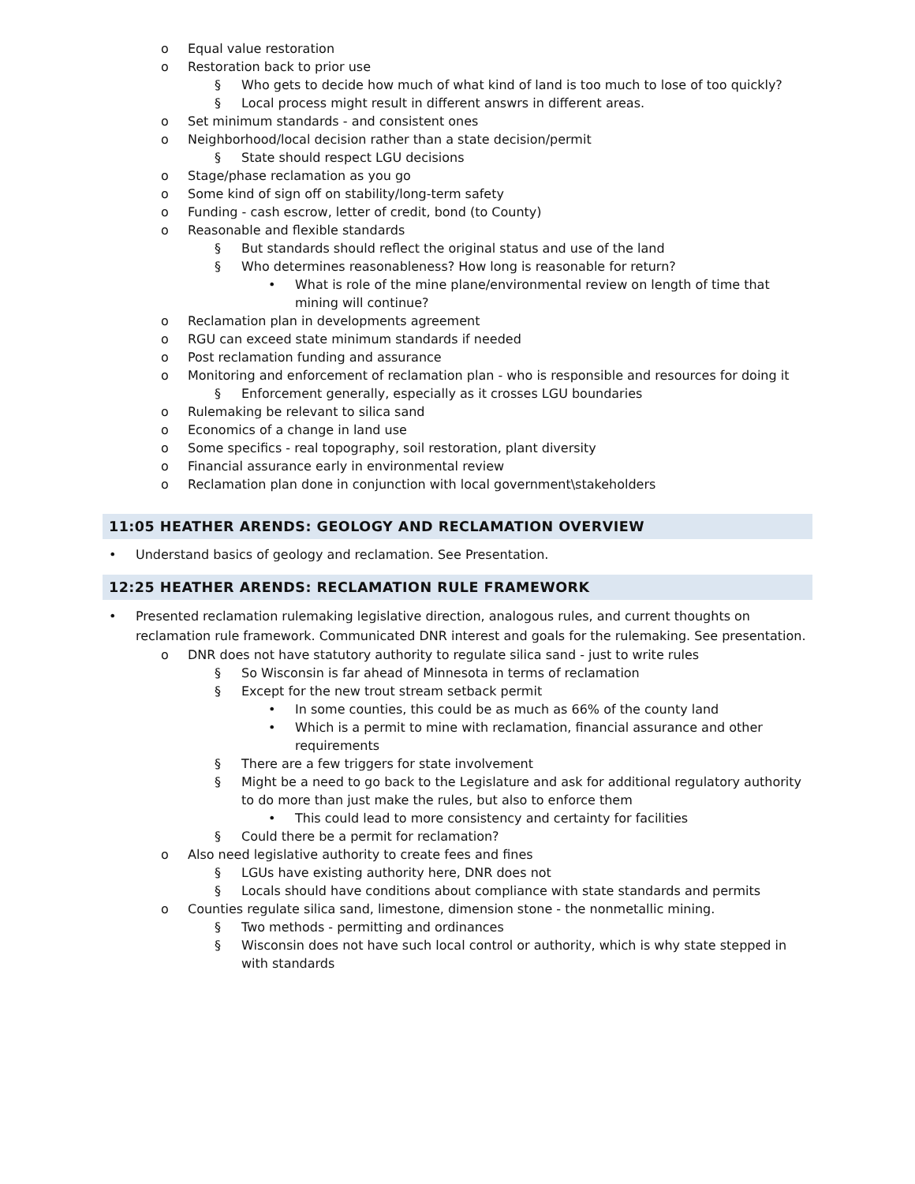o Equal value restoration
o Restoration back to prior use
§ Who gets to decide how much of what kind of land is too much to lose of too quickly?
§ Local process might result in different answrs in different areas.
o Set minimum standards - and consistent ones
o Neighborhood/local decision rather than a state decision/permit
§ State should respect LGU decisions
o Stage/phase reclamation as you go
o Some kind of sign off on stability/long-term safety
o Funding - cash escrow, letter of credit, bond (to County)
o Reasonable and flexible standards
§ But standards should reflect the original status and use of the land
§ Who determines reasonableness? How long is reasonable for return?
• What is role of the mine plane/environmental review on length of time that mining will continue?
o Reclamation plan in developments agreement
o RGU can exceed state minimum standards if needed
o Post reclamation funding and assurance
o Monitoring and enforcement of reclamation plan - who is responsible and resources for doing it
§ Enforcement generally, especially as it crosses LGU boundaries
o Rulemaking be relevant to silica sand
o Economics of a change in land use
o Some specifics - real topography, soil restoration, plant diversity
o Financial assurance early in environmental review
o Reclamation plan done in conjunction with local government\stakeholders
11:05 HEATHER ARENDS: GEOLOGY AND RECLAMATION OVERVIEW
• Understand basics of geology and reclamation. See Presentation.
12:25 HEATHER ARENDS: RECLAMATION RULE FRAMEWORK
• Presented reclamation rulemaking legislative direction, analogous rules, and current thoughts on reclamation rule framework. Communicated DNR interest and goals for the rulemaking. See presentation.
o DNR does not have statutory authority to regulate silica sand - just to write rules
§ So Wisconsin is far ahead of Minnesota in terms of reclamation
§ Except for the new trout stream setback permit
• In some counties, this could be as much as 66% of the county land
• Which is a permit to mine with reclamation, financial assurance and other requirements
§ There are a few triggers for state involvement
§ Might be a need to go back to the Legislature and ask for additional regulatory authority to do more than just make the rules, but also to enforce them
• This could lead to more consistency and certainty for facilities
§ Could there be a permit for reclamation?
o Also need legislative authority to create fees and fines
§ LGUs have existing authority here, DNR does not
§ Locals should have conditions about compliance with state standards and permits
o Counties regulate silica sand, limestone, dimension stone - the nonmetallic mining.
§ Two methods - permitting and ordinances
§ Wisconsin does not have such local control or authority, which is why state stepped in with standards